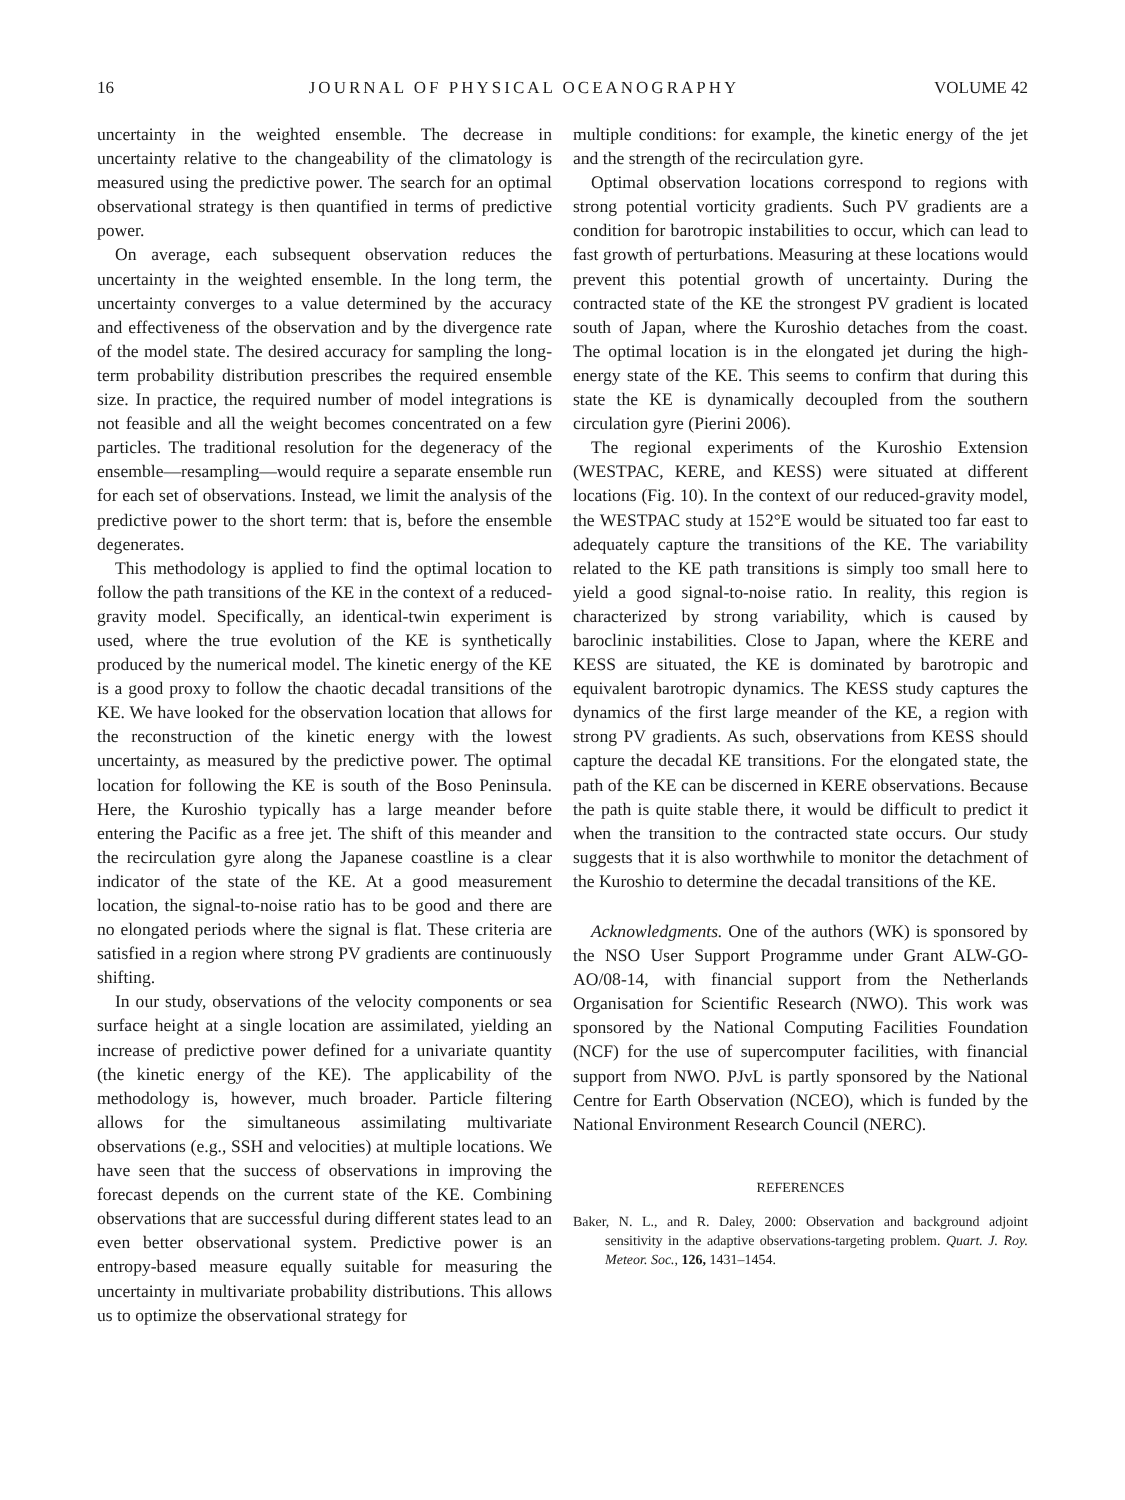16 JOURNAL OF PHYSICAL OCEANOGRAPHY VOLUME 42
uncertainty in the weighted ensemble. The decrease in uncertainty relative to the changeability of the climatology is measured using the predictive power. The search for an optimal observational strategy is then quantified in terms of predictive power.
On average, each subsequent observation reduces the uncertainty in the weighted ensemble. In the long term, the uncertainty converges to a value determined by the accuracy and effectiveness of the observation and by the divergence rate of the model state. The desired accuracy for sampling the long-term probability distribution prescribes the required ensemble size. In practice, the required number of model integrations is not feasible and all the weight becomes concentrated on a few particles. The traditional resolution for the degeneracy of the ensemble—resampling—would require a separate ensemble run for each set of observations. Instead, we limit the analysis of the predictive power to the short term: that is, before the ensemble degenerates.
This methodology is applied to find the optimal location to follow the path transitions of the KE in the context of a reduced-gravity model. Specifically, an identical-twin experiment is used, where the true evolution of the KE is synthetically produced by the numerical model. The kinetic energy of the KE is a good proxy to follow the chaotic decadal transitions of the KE. We have looked for the observation location that allows for the reconstruction of the kinetic energy with the lowest uncertainty, as measured by the predictive power. The optimal location for following the KE is south of the Boso Peninsula. Here, the Kuroshio typically has a large meander before entering the Pacific as a free jet. The shift of this meander and the recirculation gyre along the Japanese coastline is a clear indicator of the state of the KE. At a good measurement location, the signal-to-noise ratio has to be good and there are no elongated periods where the signal is flat. These criteria are satisfied in a region where strong PV gradients are continuously shifting.
In our study, observations of the velocity components or sea surface height at a single location are assimilated, yielding an increase of predictive power defined for a univariate quantity (the kinetic energy of the KE). The applicability of the methodology is, however, much broader. Particle filtering allows for the simultaneous assimilating multivariate observations (e.g., SSH and velocities) at multiple locations. We have seen that the success of observations in improving the forecast depends on the current state of the KE. Combining observations that are successful during different states lead to an even better observational system. Predictive power is an entropy-based measure equally suitable for measuring the uncertainty in multivariate probability distributions. This allows us to optimize the observational strategy for
multiple conditions: for example, the kinetic energy of the jet and the strength of the recirculation gyre.
Optimal observation locations correspond to regions with strong potential vorticity gradients. Such PV gradients are a condition for barotropic instabilities to occur, which can lead to fast growth of perturbations. Measuring at these locations would prevent this potential growth of uncertainty. During the contracted state of the KE the strongest PV gradient is located south of Japan, where the Kuroshio detaches from the coast. The optimal location is in the elongated jet during the high-energy state of the KE. This seems to confirm that during this state the KE is dynamically decoupled from the southern circulation gyre (Pierini 2006).
The regional experiments of the Kuroshio Extension (WESTPAC, KERE, and KESS) were situated at different locations (Fig. 10). In the context of our reduced-gravity model, the WESTPAC study at 152°E would be situated too far east to adequately capture the transitions of the KE. The variability related to the KE path transitions is simply too small here to yield a good signal-to-noise ratio. In reality, this region is characterized by strong variability, which is caused by baroclinic instabilities. Close to Japan, where the KERE and KESS are situated, the KE is dominated by barotropic and equivalent barotropic dynamics. The KESS study captures the dynamics of the first large meander of the KE, a region with strong PV gradients. As such, observations from KESS should capture the decadal KE transitions. For the elongated state, the path of the KE can be discerned in KERE observations. Because the path is quite stable there, it would be difficult to predict it when the transition to the contracted state occurs. Our study suggests that it is also worthwhile to monitor the detachment of the Kuroshio to determine the decadal transitions of the KE.
Acknowledgments. One of the authors (WK) is sponsored by the NSO User Support Programme under Grant ALW-GO-AO/08-14, with financial support from the Netherlands Organisation for Scientific Research (NWO). This work was sponsored by the National Computing Facilities Foundation (NCF) for the use of supercomputer facilities, with financial support from NWO. PJvL is partly sponsored by the National Centre for Earth Observation (NCEO), which is funded by the National Environment Research Council (NERC).
REFERENCES
Baker, N. L., and R. Daley, 2000: Observation and background adjoint sensitivity in the adaptive observations-targeting problem. Quart. J. Roy. Meteor. Soc., 126, 1431–1454.